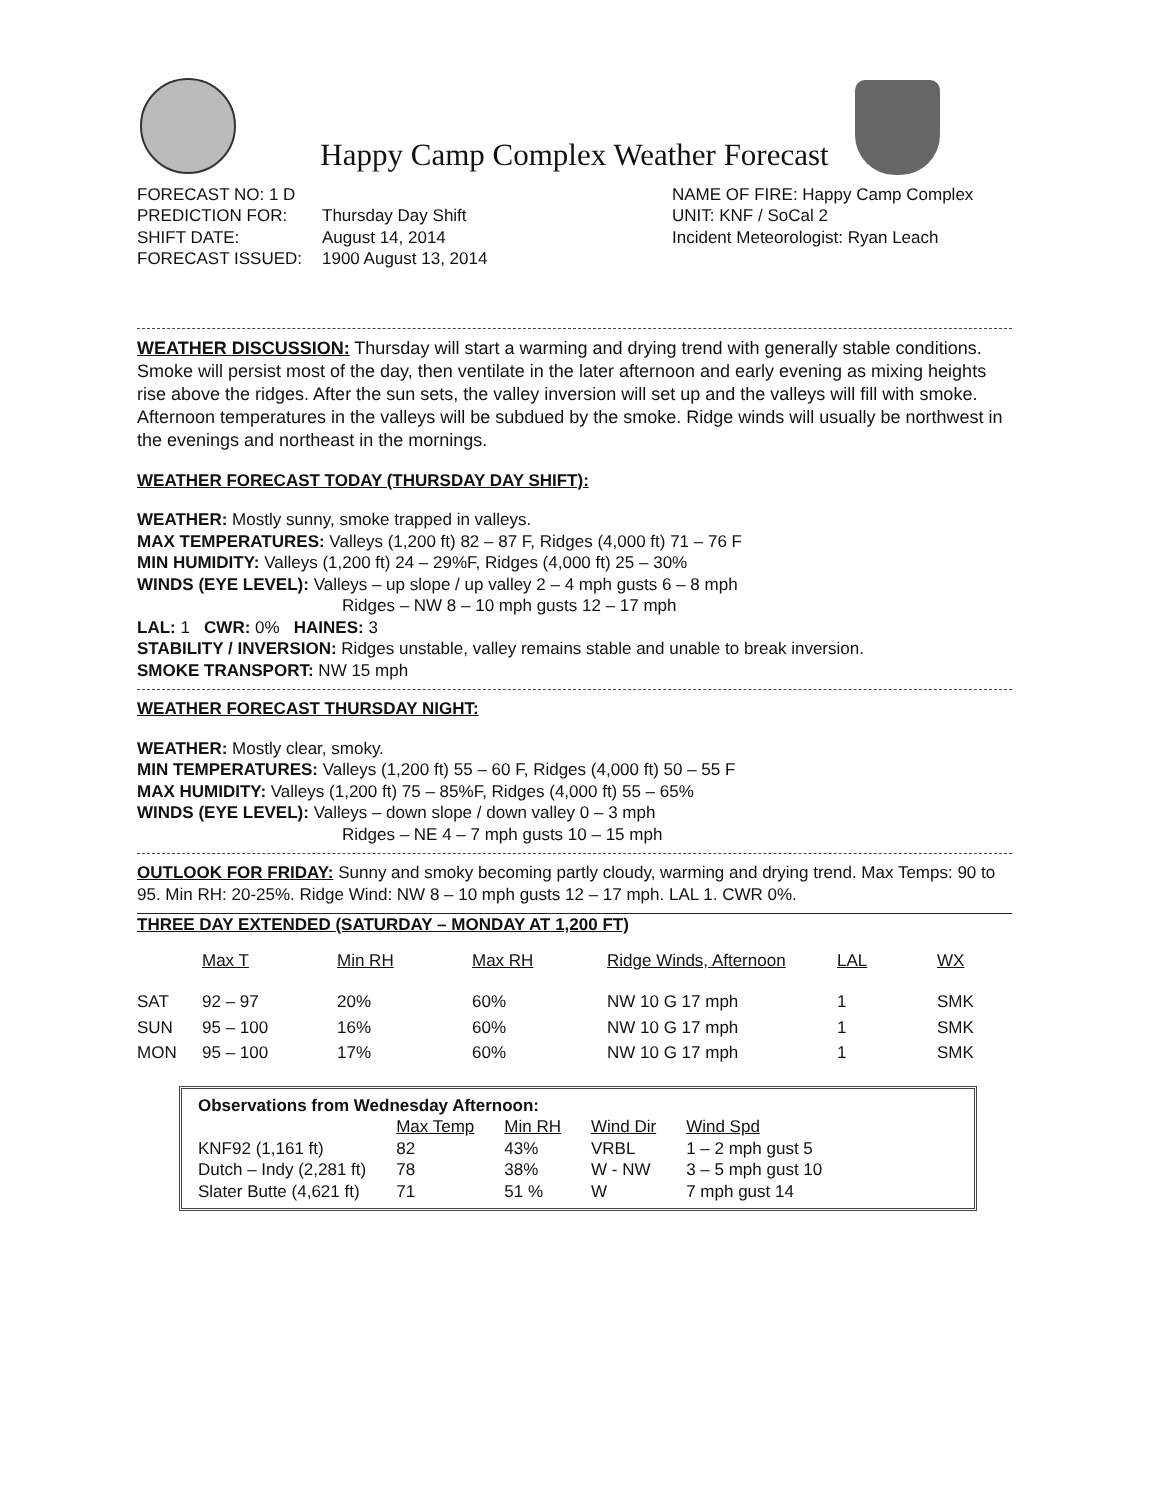Happy Camp Complex Weather Forecast
| FORECAST NO: 1 D | |
| PREDICTION FOR: | Thursday Day Shift |
| SHIFT DATE: | August 14, 2014 |
| FORECAST ISSUED: | 1900 August 13, 2014 |
NAME OF FIRE: Happy Camp Complex
UNIT: KNF / SoCal 2
Incident Meteorologist: Ryan Leach
WEATHER DISCUSSION: Thursday will start a warming and drying trend with generally stable conditions. Smoke will persist most of the day, then ventilate in the later afternoon and early evening as mixing heights rise above the ridges. After the sun sets, the valley inversion will set up and the valleys will fill with smoke. Afternoon temperatures in the valleys will be subdued by the smoke. Ridge winds will usually be northwest in the evenings and northeast in the mornings.
WEATHER FORECAST TODAY (THURSDAY DAY SHIFT):
WEATHER: Mostly sunny, smoke trapped in valleys.
MAX TEMPERATURES: Valleys (1,200 ft) 82 – 87 F, Ridges (4,000 ft) 71 – 76 F
MIN HUMIDITY: Valleys (1,200 ft) 24 – 29%F, Ridges (4,000 ft) 25 – 30%
WINDS (EYE LEVEL): Valleys – up slope / up valley 2 – 4 mph gusts 6 – 8 mph
Ridges – NW 8 – 10 mph gusts 12 – 17 mph
LAL: 1 CWR: 0% HAINES: 3
STABILITY / INVERSION: Ridges unstable, valley remains stable and unable to break inversion.
SMOKE TRANSPORT: NW 15 mph
WEATHER FORECAST THURSDAY NIGHT:
WEATHER: Mostly clear, smoky.
MIN TEMPERATURES: Valleys (1,200 ft) 55 – 60 F, Ridges (4,000 ft) 50 – 55 F
MAX HUMIDITY: Valleys (1,200 ft) 75 – 85%F, Ridges (4,000 ft) 55 – 65%
WINDS (EYE LEVEL): Valleys – down slope / down valley 0 – 3 mph
Ridges – NE 4 – 7 mph gusts 10 – 15 mph
OUTLOOK FOR FRIDAY: Sunny and smoky becoming partly cloudy, warming and drying trend. Max Temps: 90 to 95. Min RH: 20-25%. Ridge Wind: NW 8 – 10 mph gusts 12 – 17 mph. LAL 1. CWR 0%.
THREE DAY EXTENDED (SATURDAY – MONDAY AT 1,200 FT)
| | Max T | Min RH | Max RH | Ridge Winds, Afternoon | LAL | WX |
| --- | --- | --- | --- | --- | --- | --- |
| SAT | 92 – 97 | 20% | 60% | NW 10 G 17 mph | 1 | SMK |
| SUN | 95 – 100 | 16% | 60% | NW 10 G 17 mph | 1 | SMK |
| MON | 95 – 100 | 17% | 60% | NW 10 G 17 mph | 1 | SMK |
Observations from Wednesday Afternoon:
| | Max Temp | Min RH | Wind Dir | Wind Spd |
| --- | --- | --- | --- | --- |
| KNF92 (1,161 ft) | 82 | 43% | VRBL | 1 – 2 mph gust 5 |
| Dutch – Indy (2,281 ft) | 78 | 38% | W - NW | 3 – 5 mph gust 10 |
| Slater Butte (4,621 ft) | 71 | 51 % | W | 7 mph gust 14 |